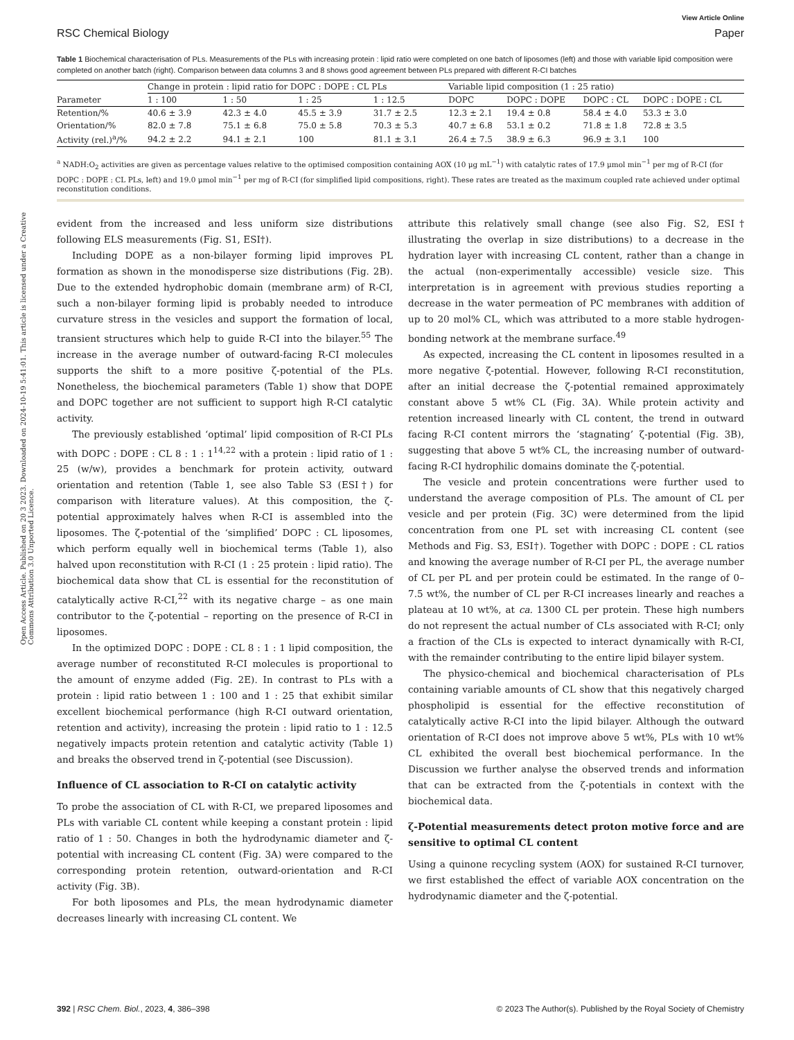Open Access Article. Published on 20 3 2023. Downloaded on 2024-10-19 5:41:01. This article is licensed under a Creative Commons Attribution 3.0 Unported Licence.
View Article Online
RSC Chemical Biology Paper
Table 1 Biochemical characterisation of PLs. Measurements of the PLs with increasing protein : lipid ratio were completed on one batch of liposomes (left) and those with variable lipid composition were completed on another batch (right). Comparison between data columns 3 and 8 shows good agreement between PLs prepared with different R-CI batches
| | Change in protein : lipid ratio for DOPC : DOPE : CL PLs | | | | Variable lipid composition (1 : 25 ratio) | | | |
| --- | --- | --- | --- | --- | --- | --- | --- | --- |
| Parameter | 1 : 100 | 1 : 50 | 1 : 25 | 1 : 12.5 | DOPC | DOPC : DOPE | DOPC : CL | DOPC : DOPE : CL |
| Retention/% | 40.6 ± 3.9 | 42.3 ± 4.0 | 45.5 ± 3.9 | 31.7 ± 2.5 | 12.3 ± 2.1 | 19.4 ± 0.8 | 58.4 ± 4.0 | 53.3 ± 3.0 |
| Orientation/% | 82.0 ± 7.8 | 75.1 ± 6.8 | 75.0 ± 5.8 | 70.3 ± 5.3 | 40.7 ± 6.8 | 53.1 ± 0.2 | 71.8 ± 1.8 | 72.8 ± 3.5 |
| Activity (rel.)<sup>a</sup>/% | 94.2 ± 2.2 | 94.1 ± 2.1 | 100 | 81.1 ± 3.1 | 26.4 ± 7.5 | 38.9 ± 6.3 | 96.9 ± 3.1 | 100 |
<sup>a</sup> NADH:O<sub>2</sub> activities are given as percentage values relative to the optimised composition containing AOX (10 μg mL<sup>−1</sup>) with catalytic rates of 17.9 μmol min<sup>−1</sup> per mg of R-CI (for DOPC : DOPE : CL PLs, left) and 19.0 μmol min<sup>−1</sup> per mg of R-CI (for simplified lipid compositions, right). These rates are treated as the maximum coupled rate achieved under optimal reconstitution conditions.
evident from the increased and less uniform size distributions following ELS measurements (Fig. S1, ESI†).
Including DOPE as a non-bilayer forming lipid improves PL formation as shown in the monodisperse size distributions (Fig. 2B). Due to the extended hydrophobic domain (membrane arm) of R-CI, such a non-bilayer forming lipid is probably needed to introduce curvature stress in the vesicles and support the formation of local, transient structures which help to guide R-CI into the bilayer.<sup>55</sup> The increase in the average number of outward-facing R-CI molecules supports the shift to a more positive ζ-potential of the PLs. Nonetheless, the biochemical parameters (Table 1) show that DOPE and DOPC together are not sufficient to support high R-CI catalytic activity.
The previously established ‘optimal’ lipid composition of R-CI PLs with DOPC : DOPE : CL 8 : 1 : 1<sup>14,22</sup> with a protein : lipid ratio of 1 : 25 (w/w), provides a benchmark for protein activity, outward orientation and retention (Table 1, see also Table S3 (ESI†) for comparison with literature values). At this composition, the ζ-potential approximately halves when R-CI is assembled into the liposomes. The ζ-potential of the ‘simplified’ DOPC : CL liposomes, which perform equally well in biochemical terms (Table 1), also halved upon reconstitution with R-CI (1 : 25 protein : lipid ratio). The biochemical data show that CL is essential for the reconstitution of catalytically active R-CI,<sup>22</sup> with its negative charge – as one main contributor to the ζ-potential – reporting on the presence of R-CI in liposomes.
In the optimized DOPC : DOPE : CL 8 : 1 : 1 lipid composition, the average number of reconstituted R-CI molecules is proportional to the amount of enzyme added (Fig. 2E). In contrast to PLs with a protein : lipid ratio between 1 : 100 and 1 : 25 that exhibit similar excellent biochemical performance (high R-CI outward orientation, retention and activity), increasing the protein : lipid ratio to 1 : 12.5 negatively impacts protein retention and catalytic activity (Table 1) and breaks the observed trend in ζ-potential (see Discussion).
Influence of CL association to R-CI on catalytic activity
To probe the association of CL with R-CI, we prepared liposomes and PLs with variable CL content while keeping a constant protein : lipid ratio of 1 : 50. Changes in both the hydrodynamic diameter and ζ-potential with increasing CL content (Fig. 3A) were compared to the corresponding protein retention, outward-orientation and R-CI activity (Fig. 3B).
For both liposomes and PLs, the mean hydrodynamic diameter decreases linearly with increasing CL content. We
attribute this relatively small change (see also Fig. S2, ESI† illustrating the overlap in size distributions) to a decrease in the hydration layer with increasing CL content, rather than a change in the actual (non-experimentally accessible) vesicle size. This interpretation is in agreement with previous studies reporting a decrease in the water permeation of PC membranes with addition of up to 20 mol% CL, which was attributed to a more stable hydrogen-bonding network at the membrane surface.<sup>49</sup>
As expected, increasing the CL content in liposomes resulted in a more negative ζ-potential. However, following R-CI reconstitution, after an initial decrease the ζ-potential remained approximately constant above 5 wt% CL (Fig. 3A). While protein activity and retention increased linearly with CL content, the trend in outward facing R-CI content mirrors the ‘stagnating’ ζ-potential (Fig. 3B), suggesting that above 5 wt% CL, the increasing number of outward-facing R-CI hydrophilic domains dominate the ζ-potential.
The vesicle and protein concentrations were further used to understand the average composition of PLs. The amount of CL per vesicle and per protein (Fig. 3C) were determined from the lipid concentration from one PL set with increasing CL content (see Methods and Fig. S3, ESI†). Together with DOPC : DOPE : CL ratios and knowing the average number of R-CI per PL, the average number of CL per PL and per protein could be estimated. In the range of 0–7.5 wt%, the number of CL per R-CI increases linearly and reaches a plateau at 10 wt%, at ca. 1300 CL per protein. These high numbers do not represent the actual number of CLs associated with R-CI; only a fraction of the CLs is expected to interact dynamically with R-CI, with the remainder contributing to the entire lipid bilayer system.
The physico-chemical and biochemical characterisation of PLs containing variable amounts of CL show that this negatively charged phospholipid is essential for the effective reconstitution of catalytically active R-CI into the lipid bilayer. Although the outward orientation of R-CI does not improve above 5 wt%, PLs with 10 wt% CL exhibited the overall best biochemical performance. In the Discussion we further analyse the observed trends and information that can be extracted from the ζ-potentials in context with the biochemical data.
ζ-Potential measurements detect proton motive force and are sensitive to optimal CL content
Using a quinone recycling system (AOX) for sustained R-CI turnover, we first established the effect of variable AOX concentration on the hydrodynamic diameter and the ζ-potential.
392 | RSC Chem. Biol., 2023, 4, 386–398 © 2023 The Author(s). Published by the Royal Society of Chemistry